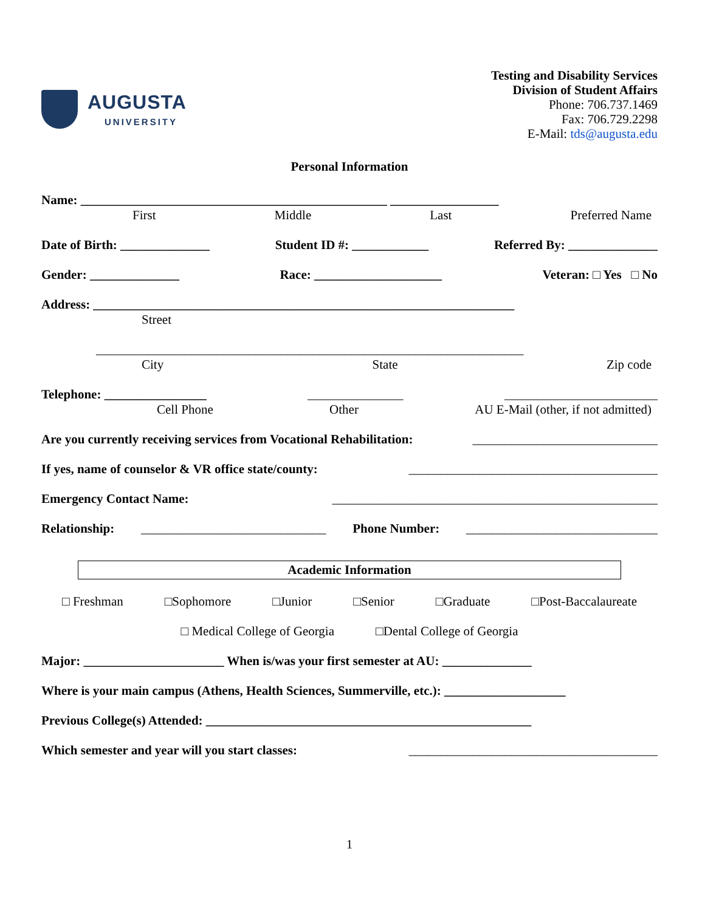AUGUSTA
UNIVERSITY
Testing and Disability Services
Division of Student Affairs
Phone: 706.737.1469
Fax: 706.729.2298
E-Mail: tds@augusta.edu
Personal Information
Name: ________________________________________________ _________________
First Middle Last Preferred Name
Date of Birth: ______________ Student ID #: ____________ Referred By: ______________
Gender: ______________ Race: ____________________ Veteran: □ Yes □ No
Address: __________________________________________________________________
Street
___________________________________________________________________
City State Zip code
Telephone: ________________ _______________ ________________________
Cell Phone Other AU E-Mail (other, if not admitted)
Are you currently receiving services from Vocational Rehabilitation: _____________________________
If yes, name of counselor & VR office state/county: _______________________________________
Emergency Contact Name: ___________________________________________________
Relationship: _____________________________ Phone Number: ______________________________
Academic Information
□ Freshman □Sophomore □Junior □Senior □Graduate □Post-Baccalaureate
□ Medical College of Georgia □Dental College of Georgia
Major: ______________________ When is/was your first semester at AU: ______________
Where is your main campus (Athens, Health Sciences, Summerville, etc.): ___________________
Previous College(s) Attended: ___________________________________________________
Which semester and year will you start classes: _______________________________________
1